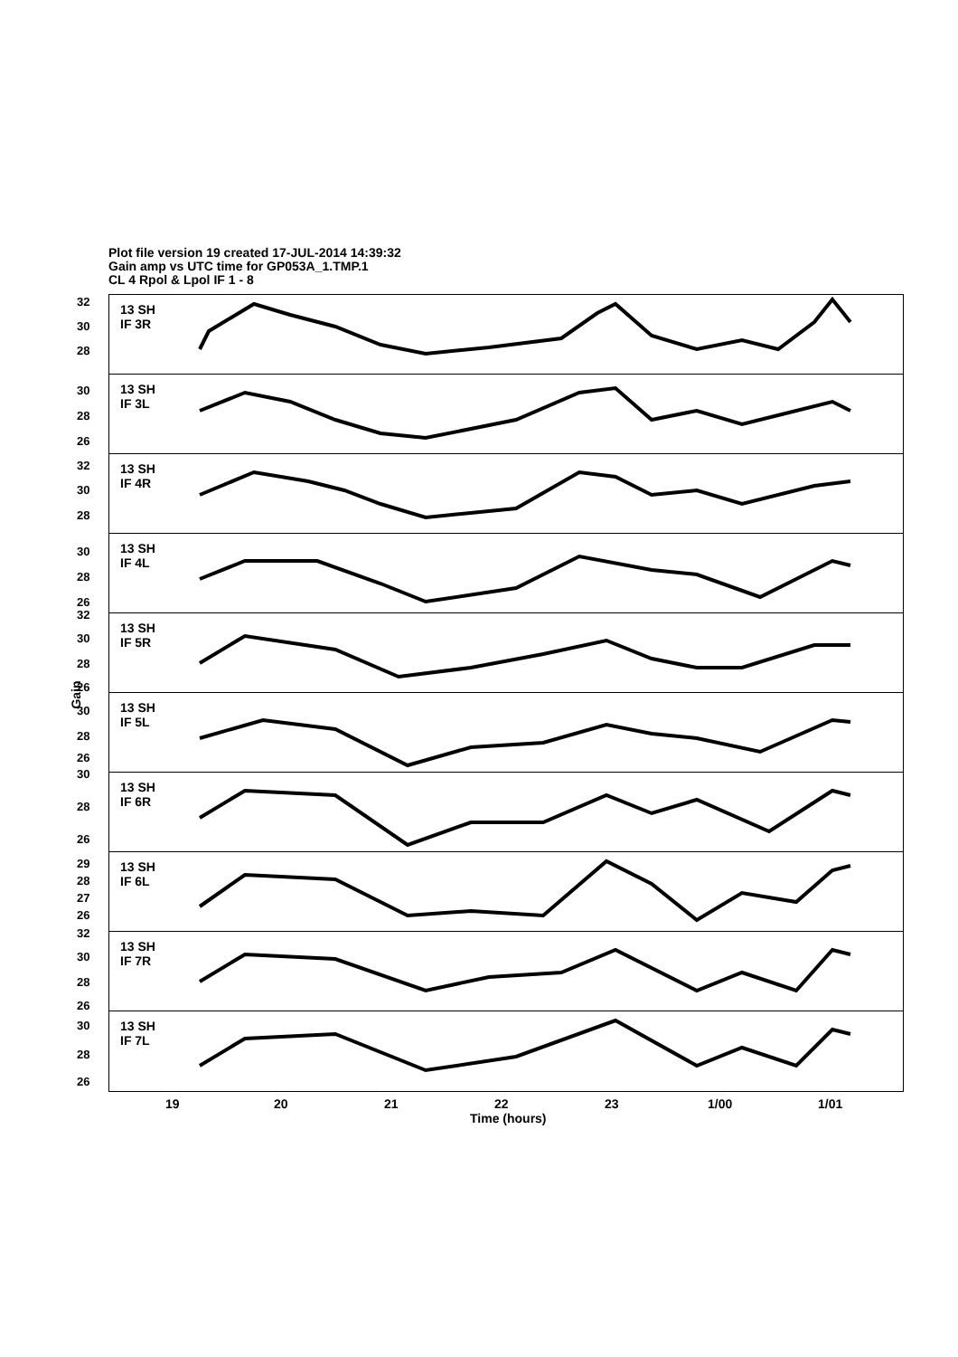Plot file version 19 created 17-JUL-2014 14:39:32
Gain amp vs UTC time for GP053A_1.TMP.1
CL 4 Rpol & Lpol IF 1 - 8
Gain
13 SH
IF 3R
32
30
28
13 SH
IF 3L
30
28
26
13 SH
IF 4R
32
30
28
13 SH
IF 4L
30
28
26
13 SH
IF 5R
32
30
28
26
13 SH
IF 5L
30
28
26
13 SH
IF 6R
30
28
26
13 SH
IF 6L
29
28
27
26
13 SH
IF 7R
32
30
28
26
13 SH
IF 7L
30
28
26
19 20 21 22 23 1/00 1/01
Time (hours)